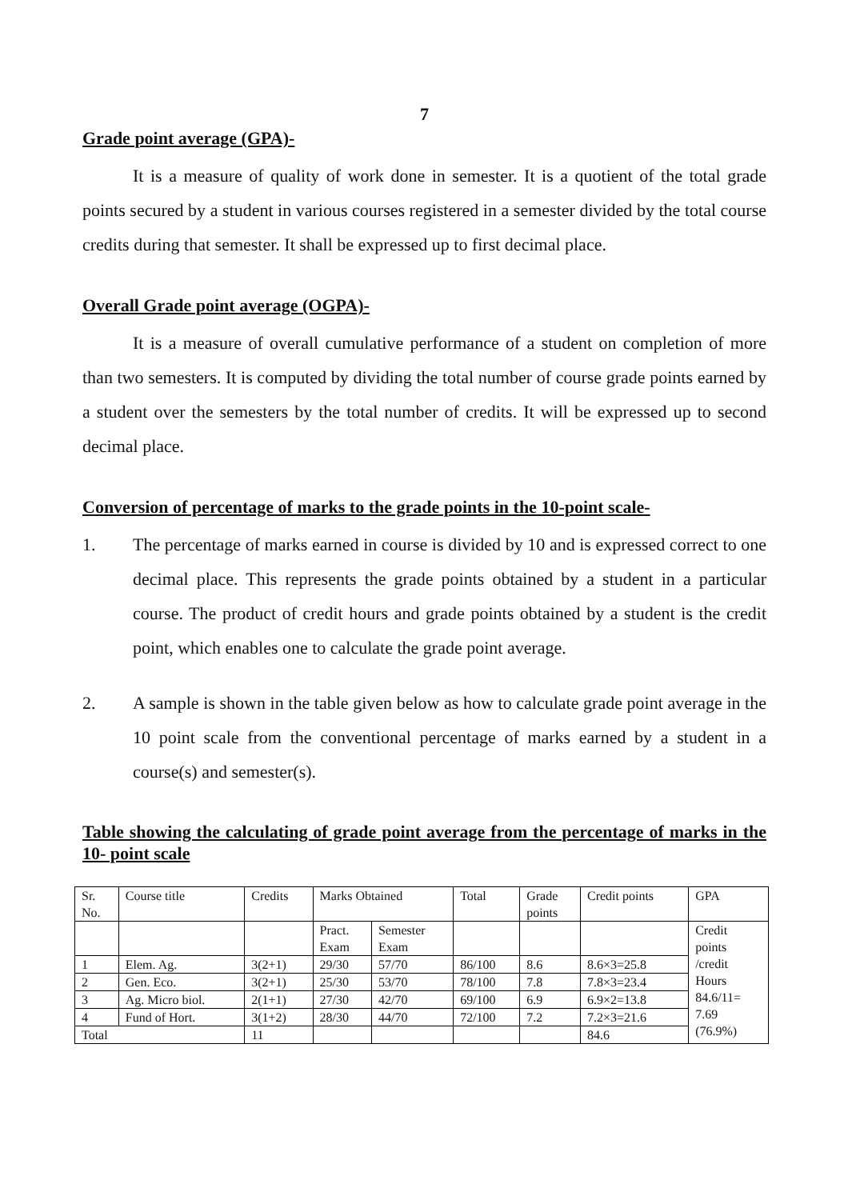7
Grade point average (GPA)-
It is a measure of quality of work done in semester. It is a quotient of the total grade points secured by a student in various courses registered in a semester divided by the total course credits during that semester. It shall be expressed up to first decimal place.
Overall Grade point average (OGPA)-
It is a measure of overall cumulative performance of a student on completion of more than two semesters. It is computed by dividing the total number of course grade points earned by a student over the semesters by the total number of credits. It will be expressed up to second decimal place.
Conversion of percentage of marks to the grade points in the 10-point scale-
1. The percentage of marks earned in course is divided by 10 and is expressed correct to one decimal place. This represents the grade points obtained by a student in a particular course. The product of credit hours and grade points obtained by a student is the credit point, which enables one to calculate the grade point average.
2. A sample is shown in the table given below as how to calculate grade point average in the 10 point scale from the conventional percentage of marks earned by a student in a course(s) and semester(s).
Table showing the calculating of grade point average from the percentage of marks in the 10- point scale
| Sr. No. | Course title | Credits | Marks Obtained | | Total | Grade points | Credit points | GPA |
| | | | Pract. Exam | Semester Exam | | | | Credit points /credit Hours 84.6/11= 7.69 (76.9%) |
| 1 | Elem. Ag. | 3(2+1) | 29/30 | 57/70 | 86/100 | 8.6 | 8.6×3=25.8 | |
| 2 | Gen. Eco. | 3(2+1) | 25/30 | 53/70 | 78/100 | 7.8 | 7.8×3=23.4 | |
| 3 | Ag. Micro biol. | 2(1+1) | 27/30 | 42/70 | 69/100 | 6.9 | 6.9×2=13.8 | |
| 4 | Fund of Hort. | 3(1+2) | 28/30 | 44/70 | 72/100 | 7.2 | 7.2×3=21.6 | |
| Total | | 11 | | | | | 84.6 | |